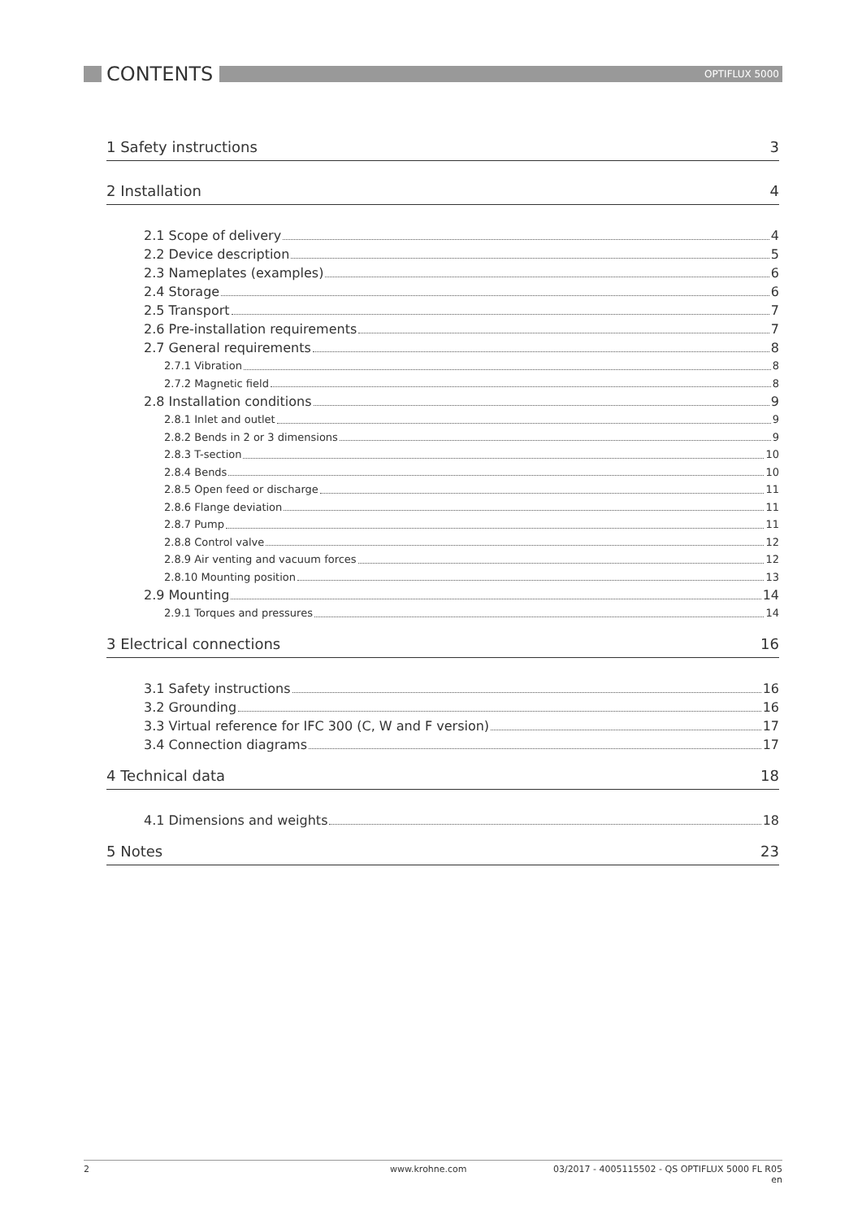CONTENTS
OPTIFLUX 5000
1 Safety instructions 3
2 Installation 4
2.1 Scope of delivery 4
2.2 Device description 5
2.3 Nameplates (examples) 6
2.4 Storage 6
2.5 Transport 7
2.6 Pre-installation requirements 7
2.7 General requirements 8
2.7.1 Vibration 8
2.7.2 Magnetic field 8
2.8 Installation conditions 9
2.8.1 Inlet and outlet 9
2.8.2 Bends in 2 or 3 dimensions 9
2.8.3 T-section 10
2.8.4 Bends 10
2.8.5 Open feed or discharge 11
2.8.6 Flange deviation 11
2.8.7 Pump 11
2.8.8 Control valve 12
2.8.9 Air venting and vacuum forces 12
2.8.10 Mounting position 13
2.9 Mounting 14
2.9.1 Torques and pressures 14
3 Electrical connections 16
3.1 Safety instructions 16
3.2 Grounding 16
3.3 Virtual reference for IFC 300 (C, W and F version) 17
3.4 Connection diagrams 17
4 Technical data 18
4.1 Dimensions and weights 18
5 Notes 23
2 www.krohne.com 03/2017 - 4005115502 - QS OPTIFLUX 5000 FL R05 en